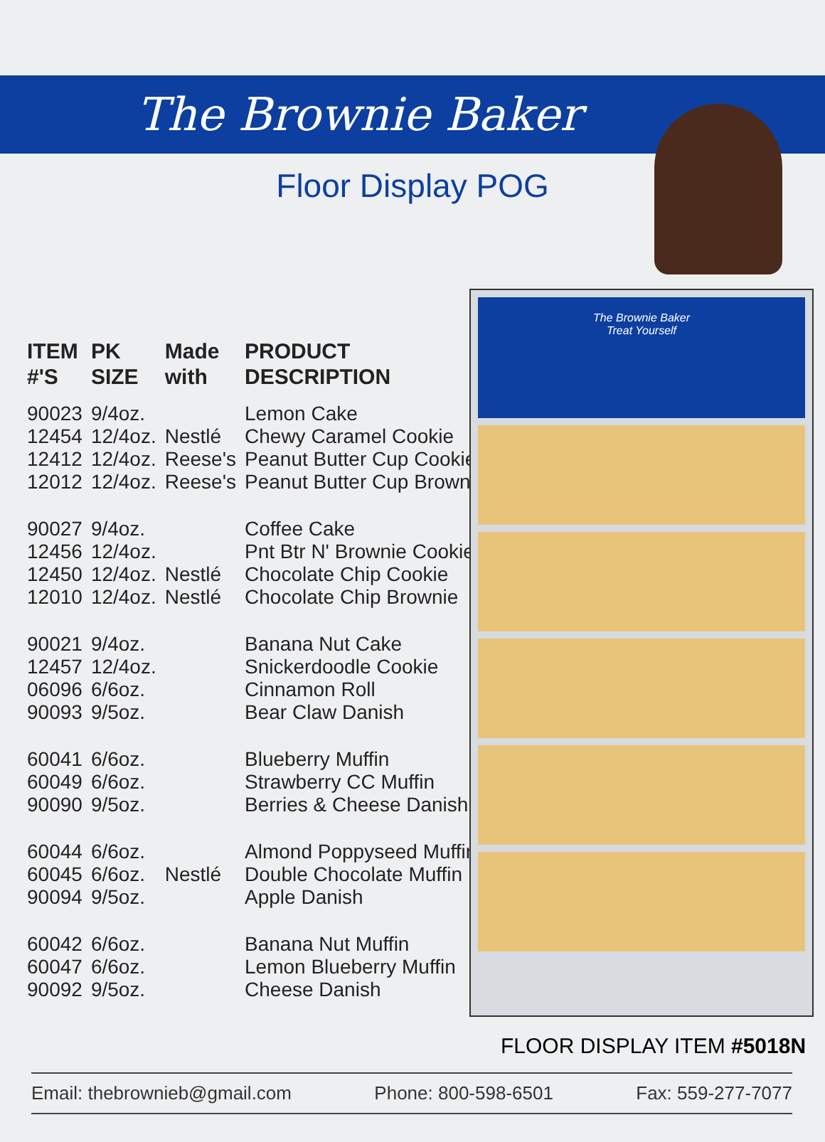The Brownie Baker
Floor Display POG
| ITEM #'S | PK SIZE | Made with | PRODUCT DESCRIPTION |
| --- | --- | --- | --- |
| 90023 | 9/4oz. | | Lemon Cake |
| 12454 | 12/4oz. | Nestlé | Chewy Caramel Cookie |
| 12412 | 12/4oz. | Reese's | Peanut Butter Cup Cookie |
| 12012 | 12/4oz. | Reese's | Peanut Butter Cup Brownie |
| 90027 | 9/4oz. | | Coffee Cake |
| 12456 | 12/4oz. | | Pnt Btr N' Brownie Cookie |
| 12450 | 12/4oz. | Nestlé | Chocolate Chip Cookie |
| 12010 | 12/4oz. | Nestlé | Chocolate Chip Brownie |
| 90021 | 9/4oz. | | Banana Nut Cake |
| 12457 | 12/4oz. | | Snickerdoodle Cookie |
| 06096 | 6/6oz. | | Cinnamon Roll |
| 90093 | 9/5oz. | | Bear Claw Danish |
| 60041 | 6/6oz. | | Blueberry Muffin |
| 60049 | 6/6oz. | | Strawberry CC Muffin |
| 90090 | 9/5oz. | | Berries & Cheese Danish |
| 60044 | 6/6oz. | | Almond Poppyseed Muffin |
| 60045 | 6/6oz. | Nestlé | Double Chocolate Muffin |
| 90094 | 9/5oz. | | Apple Danish |
| 60042 | 6/6oz. | | Banana Nut Muffin |
| 60047 | 6/6oz. | | Lemon Blueberry Muffin |
| 90092 | 9/5oz. | | Cheese Danish |
The Brownie Baker
Treat Yourself
FLOOR DISPLAY ITEM #5018N
Email: thebrownieb@gmail.com Phone: 800-598-6501 Fax: 559-277-7077